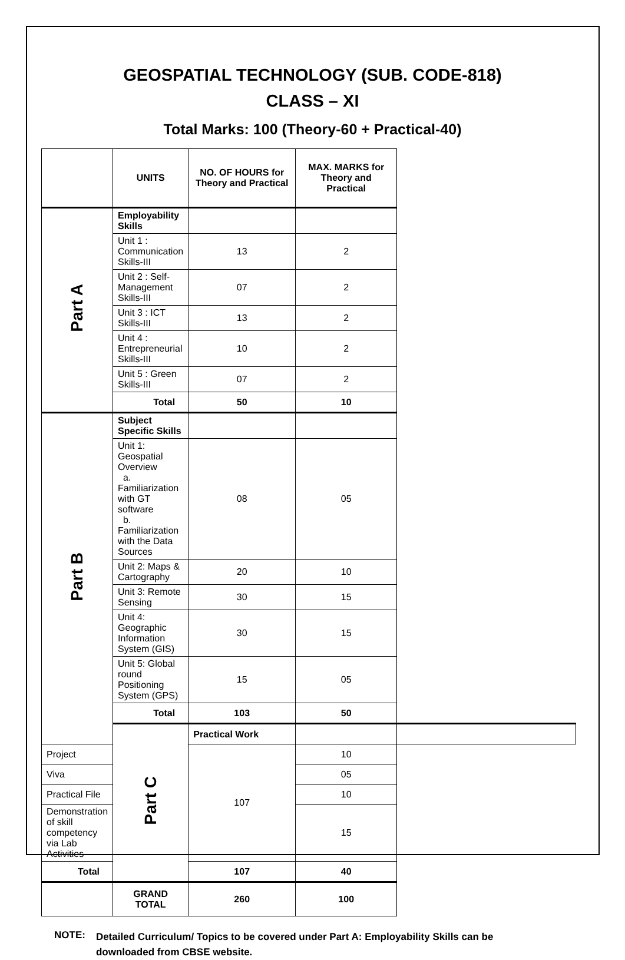GEOSPATIAL TECHNOLOGY (SUB. CODE-818)
CLASS – XI
Total Marks: 100 (Theory-60 + Practical-40)
| | UNITS | NO. OF HOURS for Theory and Practical | MAX. MARKS for Theory and Practical | |
| --- | --- | --- | --- | --- |
| Part A | Employability Skills | | | |
| | Unit 1 : Communication Skills-III | 13 | 2 | |
| | Unit 2 : Self-Management Skills-III | 07 | 2 | |
| | Unit 3 : ICT Skills-III | 13 | 2 | |
| | Unit 4 : Entrepreneurial Skills-III | 10 | 2 | |
| | Unit 5 : Green Skills-III | 07 | 2 | |
| | Total | 50 | 10 | |
| Part B | Subject Specific Skills | | | |
| | Unit 1: Geospatial Overview a. Familiarization with GT software b. Familiarization with the Data Sources | 08 | 05 | |
| | Unit 2: Maps & Cartography | 20 | 10 | |
| | Unit 3: Remote Sensing | 30 | 15 | |
| | Unit 4: Geographic Information System (GIS) | 30 | 15 | |
| | Unit 5: Global round Positioning System (GPS) | 15 | 05 | |
| | Total | 103 | 50 | |
| | Part C | Practical Work | | |
| Project | | 107 | 10 | |
| Viva | | | 05 | |
| Practical File | | | 10 | |
| Demonstration of skill competency via Lab Activities | | | 15 | |
| Total | | 107 | 40 | |
| | GRAND TOTAL | 260 | 100 | |
NOTE:
Detailed Curriculum/ Topics to be covered under Part A: Employability Skills can be downloaded from CBSE website.